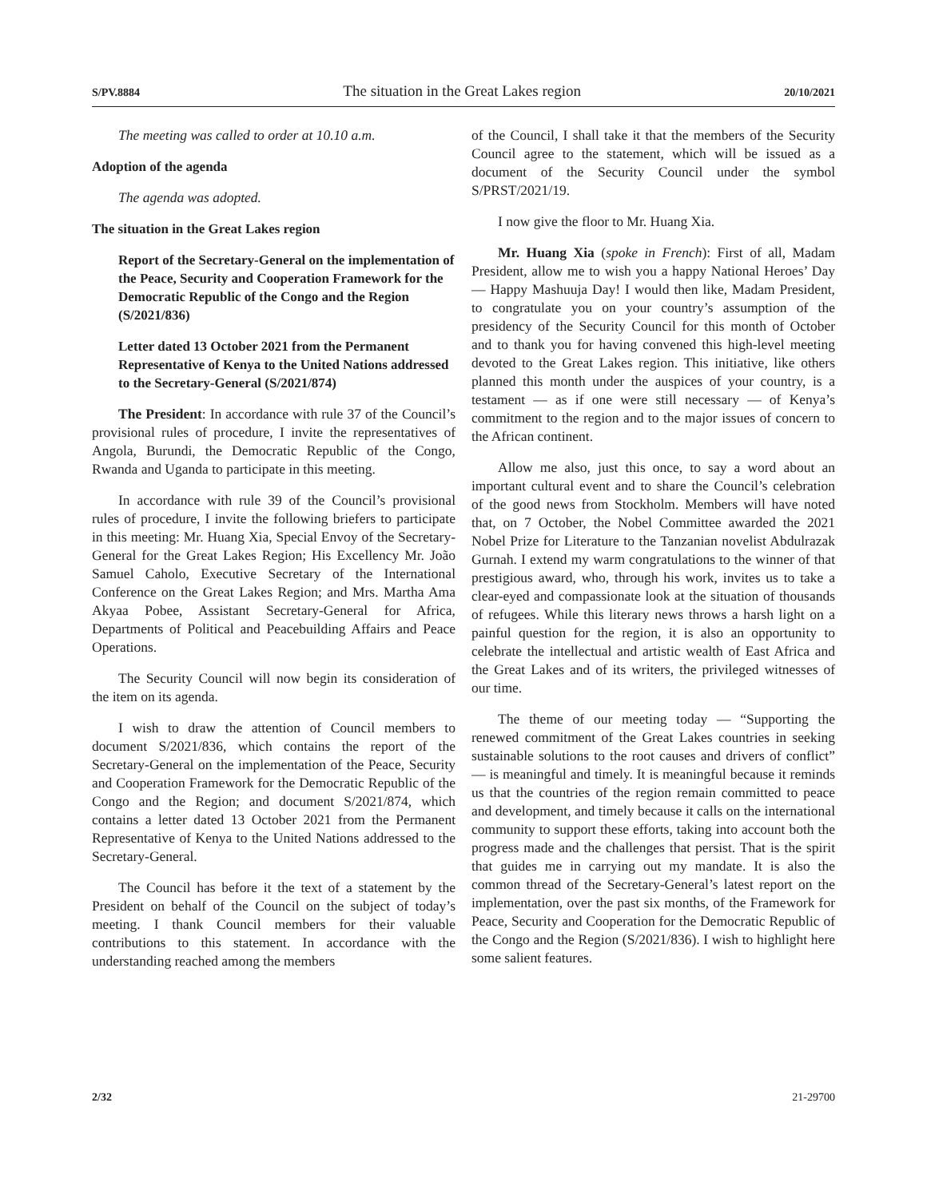S/PV.8884 The situation in the Great Lakes region 20/10/2021
The meeting was called to order at 10.10 a.m.
Adoption of the agenda
The agenda was adopted.
The situation in the Great Lakes region
Report of the Secretary-General on the implementation of the Peace, Security and Cooperation Framework for the Democratic Republic of the Congo and the Region (S/2021/836)
Letter dated 13 October 2021 from the Permanent Representative of Kenya to the United Nations addressed to the Secretary-General (S/2021/874)
The President: In accordance with rule 37 of the Council’s provisional rules of procedure, I invite the representatives of Angola, Burundi, the Democratic Republic of the Congo, Rwanda and Uganda to participate in this meeting.
In accordance with rule 39 of the Council’s provisional rules of procedure, I invite the following briefers to participate in this meeting: Mr. Huang Xia, Special Envoy of the Secretary-General for the Great Lakes Region; His Excellency Mr. João Samuel Caholo, Executive Secretary of the International Conference on the Great Lakes Region; and Mrs. Martha Ama Akyaa Pobee, Assistant Secretary-General for Africa, Departments of Political and Peacebuilding Affairs and Peace Operations.
The Security Council will now begin its consideration of the item on its agenda.
I wish to draw the attention of Council members to document S/2021/836, which contains the report of the Secretary-General on the implementation of the Peace, Security and Cooperation Framework for the Democratic Republic of the Congo and the Region; and document S/2021/874, which contains a letter dated 13 October 2021 from the Permanent Representative of Kenya to the United Nations addressed to the Secretary-General.
The Council has before it the text of a statement by the President on behalf of the Council on the subject of today’s meeting. I thank Council members for their valuable contributions to this statement. In accordance with the understanding reached among the members
of the Council, I shall take it that the members of the Security Council agree to the statement, which will be issued as a document of the Security Council under the symbol S/PRST/2021/19.
I now give the floor to Mr. Huang Xia.
Mr. Huang Xia (spoke in French): First of all, Madam President, allow me to wish you a happy National Heroes’ Day — Happy Mashuuja Day! I would then like, Madam President, to congratulate you on your country’s assumption of the presidency of the Security Council for this month of October and to thank you for having convened this high-level meeting devoted to the Great Lakes region. This initiative, like others planned this month under the auspices of your country, is a testament — as if one were still necessary — of Kenya’s commitment to the region and to the major issues of concern to the African continent.
Allow me also, just this once, to say a word about an important cultural event and to share the Council’s celebration of the good news from Stockholm. Members will have noted that, on 7 October, the Nobel Committee awarded the 2021 Nobel Prize for Literature to the Tanzanian novelist Abdulrazak Gurnah. I extend my warm congratulations to the winner of that prestigious award, who, through his work, invites us to take a clear-eyed and compassionate look at the situation of thousands of refugees. While this literary news throws a harsh light on a painful question for the region, it is also an opportunity to celebrate the intellectual and artistic wealth of East Africa and the Great Lakes and of its writers, the privileged witnesses of our time.
The theme of our meeting today — “Supporting the renewed commitment of the Great Lakes countries in seeking sustainable solutions to the root causes and drivers of conflict” — is meaningful and timely. It is meaningful because it reminds us that the countries of the region remain committed to peace and development, and timely because it calls on the international community to support these efforts, taking into account both the progress made and the challenges that persist. That is the spirit that guides me in carrying out my mandate. It is also the common thread of the Secretary-General’s latest report on the implementation, over the past six months, of the Framework for Peace, Security and Cooperation for the Democratic Republic of the Congo and the Region (S/2021/836). I wish to highlight here some salient features.
2/32 21-29700